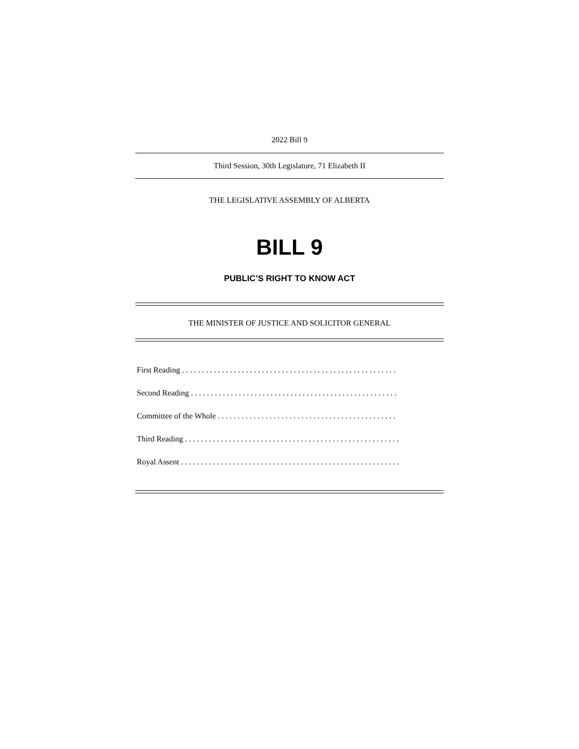2022 Bill 9
Third Session, 30th Legislature, 71 Elizabeth II
THE LEGISLATIVE ASSEMBLY OF ALBERTA
BILL 9
PUBLIC’S RIGHT TO KNOW ACT
THE MINISTER OF JUSTICE AND SOLICITOR GENERAL
First Reading . . . . . . . . . . . . . . . . . . . . . . . . . . . . . . . . . . . . . . . . . . . . . . . . . . . . . .
Second Reading . . . . . . . . . . . . . . . . . . . . . . . . . . . . . . . . . . . . . . . . . . . . . . . . . . . .
Committee of the Whole . . . . . . . . . . . . . . . . . . . . . . . . . . . . . . . . . . . . . . . . . . . . .
Third Reading . . . . . . . . . . . . . . . . . . . . . . . . . . . . . . . . . . . . . . . . . . . . . . . . . . . . . .
Royal Assent . . . . . . . . . . . . . . . . . . . . . . . . . . . . . . . . . . . . . . . . . . . . . . . . . . . . . . .